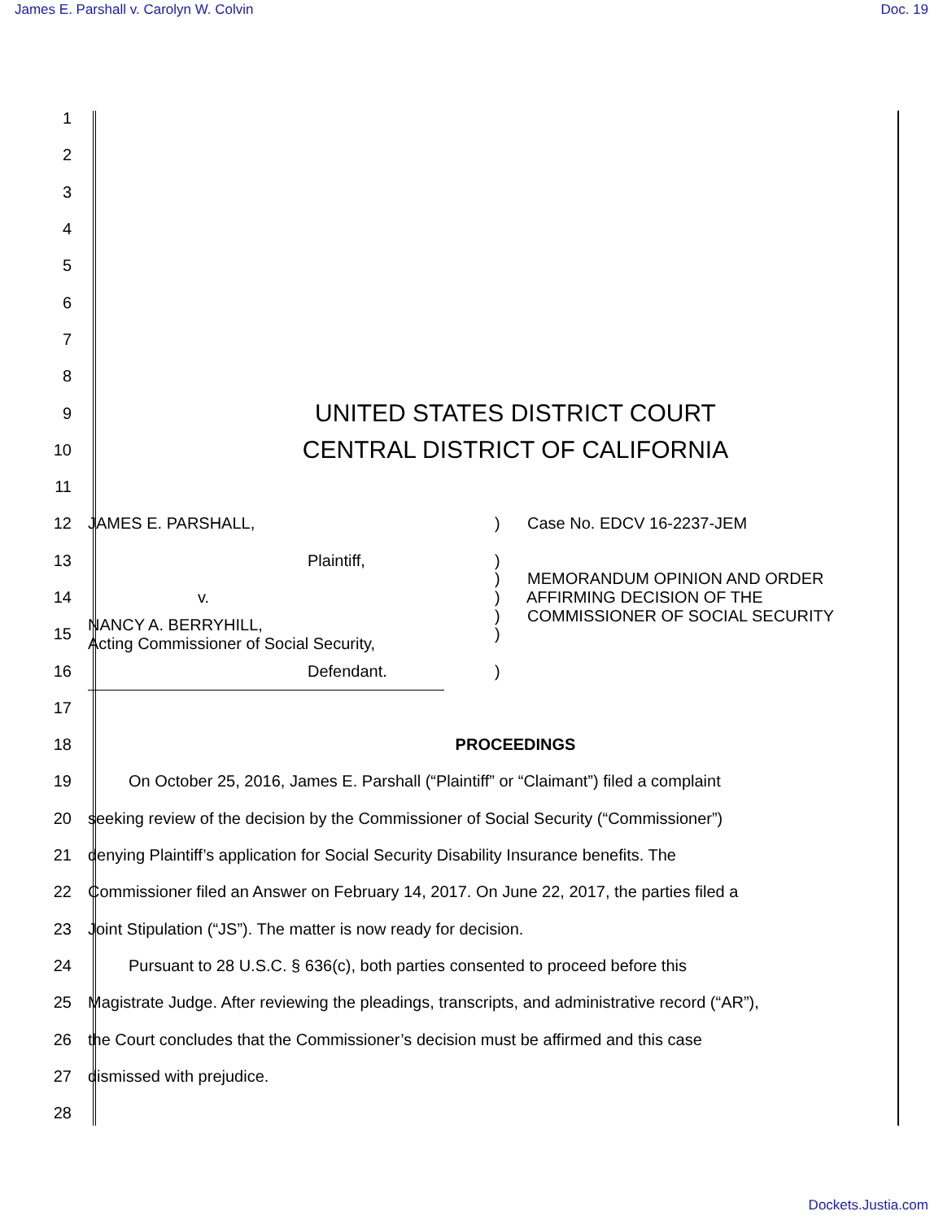James E. Parshall v. Carolyn W. Colvin Doc. 19
1
2
3
4
5
6
7
8
9 UNITED STATES DISTRICT COURT
10 CENTRAL DISTRICT OF CALIFORNIA
11
12 JAMES E. PARSHALL,) Case No. EDCV 16-2237-JEM
13 Plaintiff,)
14 v.) MEMORANDUM OPINION AND ORDER
) AFFIRMING DECISION OF THE
) COMMISSIONER OF SOCIAL SECURITY
15 NANCY A. BERRYHILL,
Acting Commissioner of Social Security,)
16 Defendant.)
17
18 PROCEEDINGS
19 On October 25, 2016, James E. Parshall (“Plaintiff” or “Claimant”) filed a complaint
20 seeking review of the decision by the Commissioner of Social Security (“Commissioner”)
21 denying Plaintiff’s application for Social Security Disability Insurance benefits. The
22 Commissioner filed an Answer on February 14, 2017. On June 22, 2017, the parties filed a
23 Joint Stipulation (“JS”). The matter is now ready for decision.
24 Pursuant to 28 U.S.C. § 636(c), both parties consented to proceed before this
25 Magistrate Judge. After reviewing the pleadings, transcripts, and administrative record (“AR”),
26 the Court concludes that the Commissioner’s decision must be affirmed and this case
27 dismissed with prejudice.
28
Dockets.Justia.com